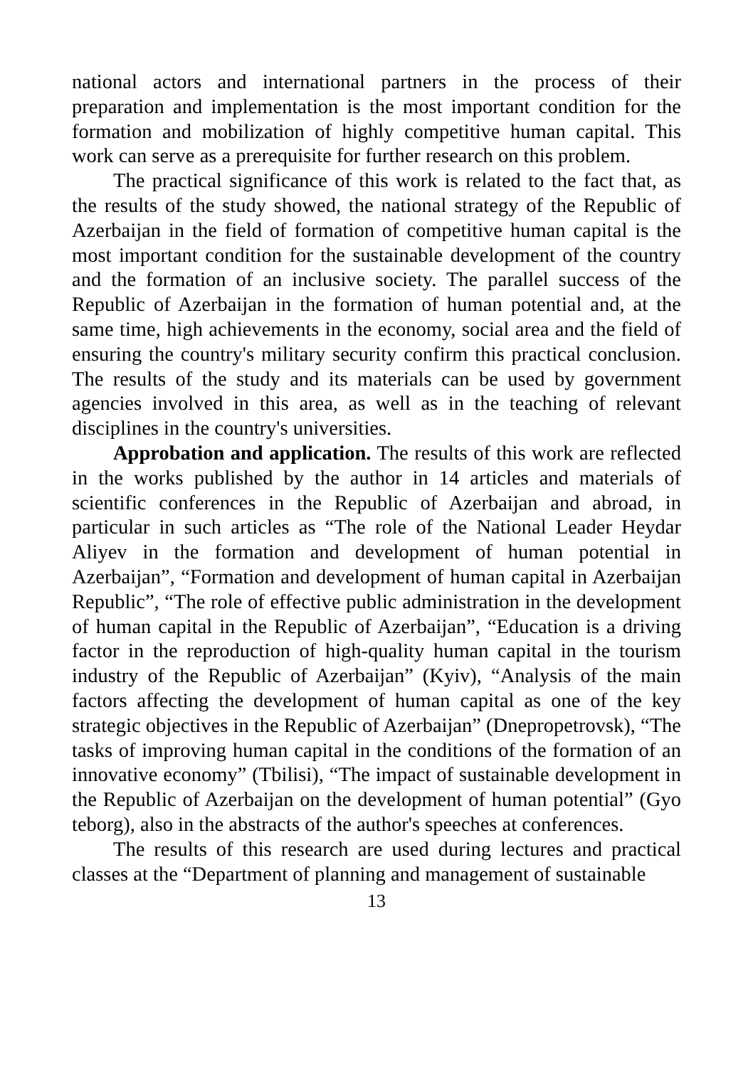national actors and international partners in the process of their preparation and implementation is the most important condition for the formation and mobilization of highly competitive human capital. This work can serve as a prerequisite for further research on this problem.
The practical significance of this work is related to the fact that, as the results of the study showed, the national strategy of the Republic of Azerbaijan in the field of formation of competitive human capital is the most important condition for the sustainable development of the country and the formation of an inclusive society. The parallel success of the Republic of Azerbaijan in the formation of human potential and, at the same time, high achievements in the economy, social area and the field of ensuring the country's military security confirm this practical conclusion. The results of the study and its materials can be used by government agencies involved in this area, as well as in the teaching of relevant disciplines in the country's universities.
Approbation and application. The results of this work are reflected in the works published by the author in 14 articles and materials of scientific conferences in the Republic of Azerbaijan and abroad, in particular in such articles as “The role of the National Leader Heydar Aliyev in the formation and development of human potential in Azerbaijan”, “Formation and development of human capital in Azerbaijan Republic”, “The role of effective public administration in the development of human capital in the Republic of Azerbaijan”, “Education is a driving factor in the reproduction of high-quality human capital in the tourism industry of the Republic of Azerbaijan” (Kyiv), “Analysis of the main factors affecting the development of human capital as one of the key strategic objectives in the Republic of Azerbaijan” (Dnepropetrovsk), “The tasks of improving human capital in the conditions of the formation of an innovative economy” (Tbilisi), “The impact of sustainable development in the Republic of Azerbaijan on the development of human potential” (Gyo teborg), also in the abstracts of the author's speeches at conferences.
The results of this research are used during lectures and practical classes at the “Department of planning and management of sustainable
13